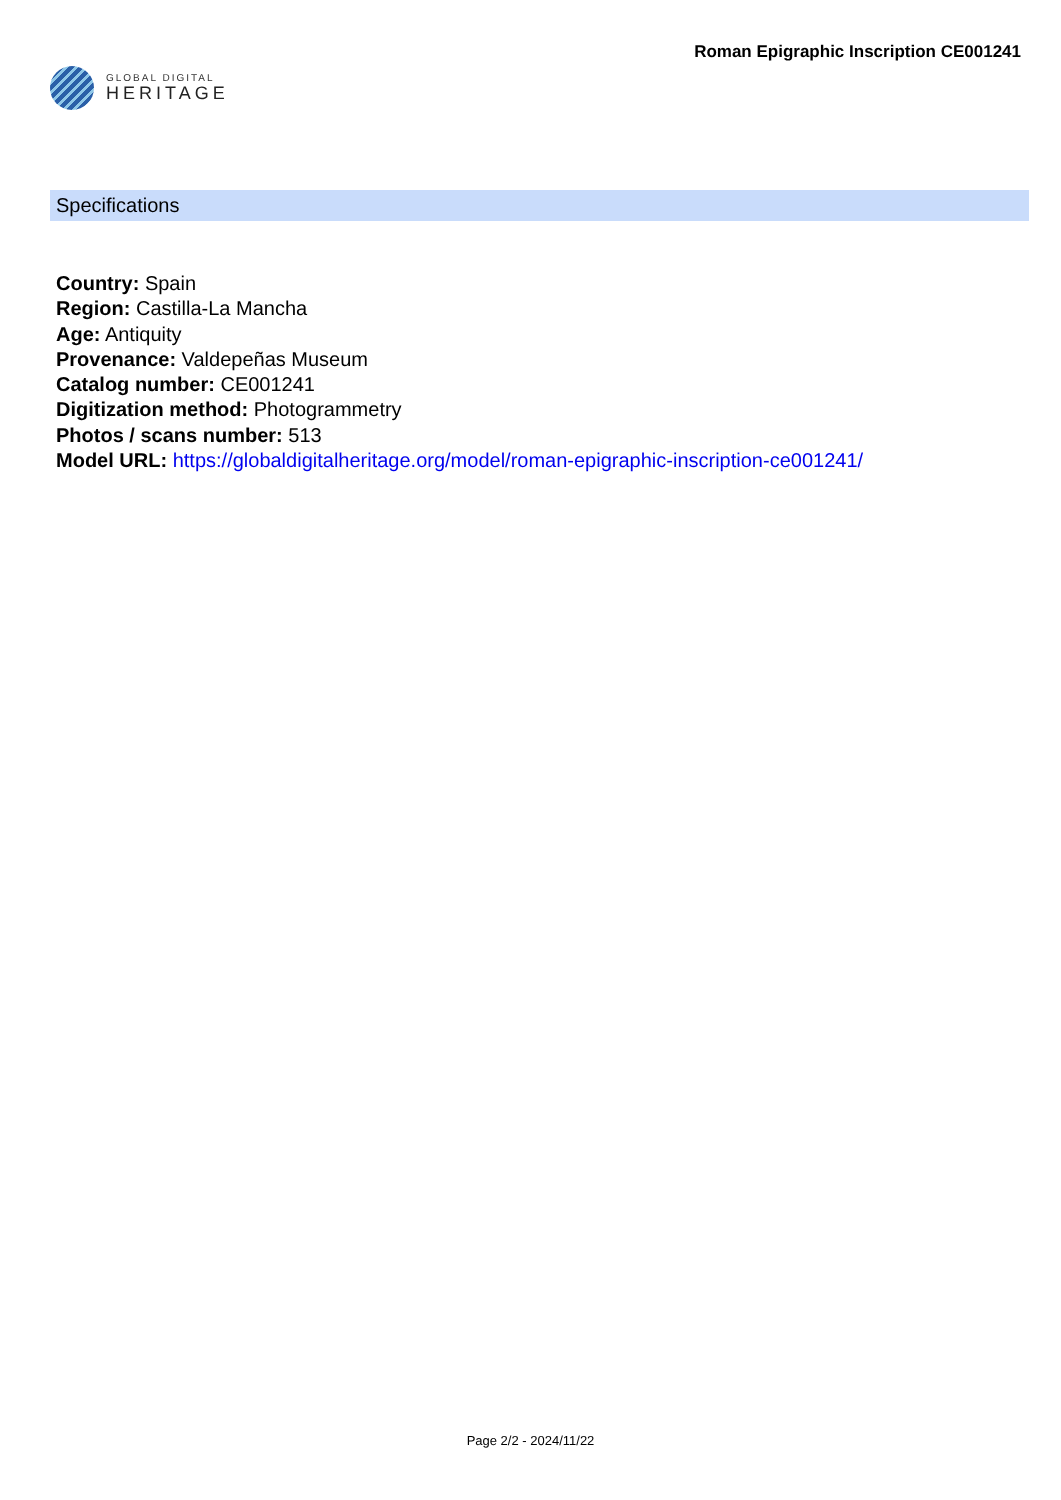GLOBAL DIGITAL
HERITAGE
Roman Epigraphic Inscription CE001241
Specifications
Country: Spain
Region: Castilla-La Mancha
Age: Antiquity
Provenance: Valdepeñas Museum
Catalog number: CE001241
Digitization method: Photogrammetry
Photos / scans number: 513
Model URL: https://globaldigitalheritage.org/model/roman-epigraphic-inscription-ce001241/
Page 2/2 - 2024/11/22